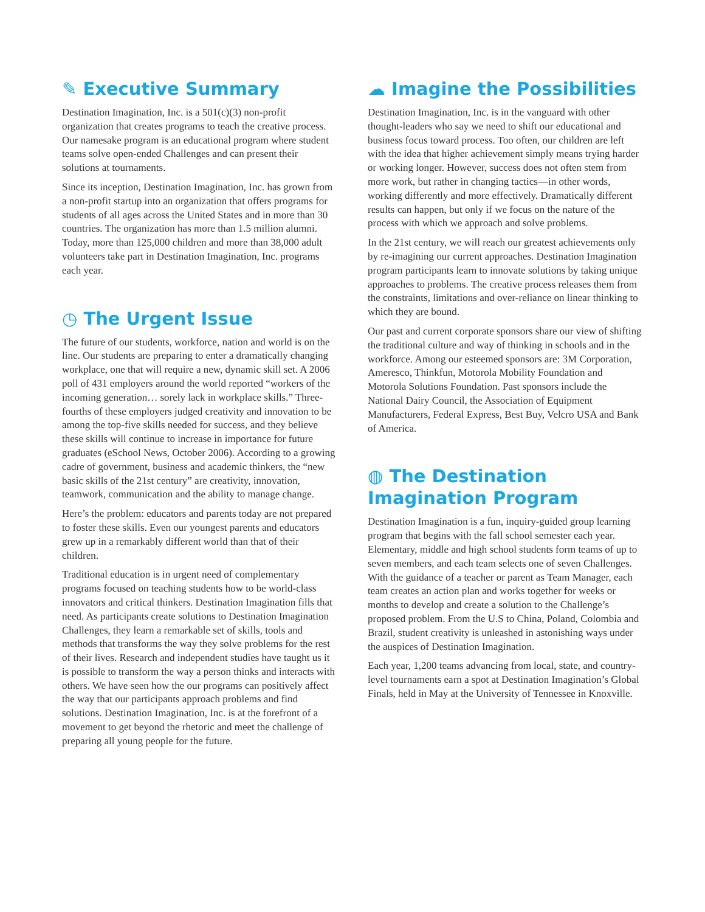✎ Executive Summary
Destination Imagination, Inc. is a 501(c)(3) non-profit organization that creates programs to teach the creative process. Our namesake program is an educational program where student teams solve open-ended Challenges and can present their solutions at tournaments.
Since its inception, Destination Imagination, Inc. has grown from a non-profit startup into an organization that offers programs for students of all ages across the United States and in more than 30 countries. The organization has more than 1.5 million alumni. Today, more than 125,000 children and more than 38,000 adult volunteers take part in Destination Imagination, Inc. programs each year.
◷ The Urgent Issue
The future of our students, workforce, nation and world is on the line. Our students are preparing to enter a dramatically changing workplace, one that will require a new, dynamic skill set. A 2006 poll of 431 employers around the world reported “workers of the incoming generation… sorely lack in workplace skills.” Three-fourths of these employers judged creativity and innovation to be among the top-five skills needed for success, and they believe these skills will continue to increase in importance for future graduates (eSchool News, October 2006). According to a growing cadre of government, business and academic thinkers, the “new basic skills of the 21st century” are creativity, innovation, teamwork, communication and the ability to manage change.
Here’s the problem: educators and parents today are not prepared to foster these skills. Even our youngest parents and educators grew up in a remarkably different world than that of their children.
Traditional education is in urgent need of complementary programs focused on teaching students how to be world-class innovators and critical thinkers. Destination Imagination fills that need. As participants create solutions to Destination Imagination Challenges, they learn a remarkable set of skills, tools and methods that transforms the way they solve problems for the rest of their lives. Research and independent studies have taught us it is possible to transform the way a person thinks and interacts with others. We have seen how the our programs can positively affect the way that our participants approach problems and find solutions. Destination Imagination, Inc. is at the forefront of a movement to get beyond the rhetoric and meet the challenge of preparing all young people for the future.
☁ Imagine the Possibilities
Destination Imagination, Inc. is in the vanguard with other thought-leaders who say we need to shift our educational and business focus toward process. Too often, our children are left with the idea that higher achievement simply means trying harder or working longer. However, success does not often stem from more work, but rather in changing tactics—in other words, working differently and more effectively. Dramatically different results can happen, but only if we focus on the nature of the process with which we approach and solve problems.
In the 21st century, we will reach our greatest achievements only by re-imagining our current approaches. Destination Imagination program participants learn to innovate solutions by taking unique approaches to problems. The creative process releases them from the constraints, limitations and over-reliance on linear thinking to which they are bound.
Our past and current corporate sponsors share our view of shifting the traditional culture and way of thinking in schools and in the workforce. Among our esteemed sponsors are: 3M Corporation, Ameresco, Thinkfun, Motorola Mobility Foundation and Motorola Solutions Foundation. Past sponsors include the National Dairy Council, the Association of Equipment Manufacturers, Federal Express, Best Buy, Velcro USA and Bank of America.
◍ The Destination Imagination Program
Destination Imagination is a fun, inquiry-guided group learning program that begins with the fall school semester each year. Elementary, middle and high school students form teams of up to seven members, and each team selects one of seven Challenges. With the guidance of a teacher or parent as Team Manager, each team creates an action plan and works together for weeks or months to develop and create a solution to the Challenge’s proposed problem. From the U.S to China, Poland, Colombia and Brazil, student creativity is unleashed in astonishing ways under the auspices of Destination Imagination.
Each year, 1,200 teams advancing from local, state, and country-level tournaments earn a spot at Destination Imagination’s Global Finals, held in May at the University of Tennessee in Knoxville.